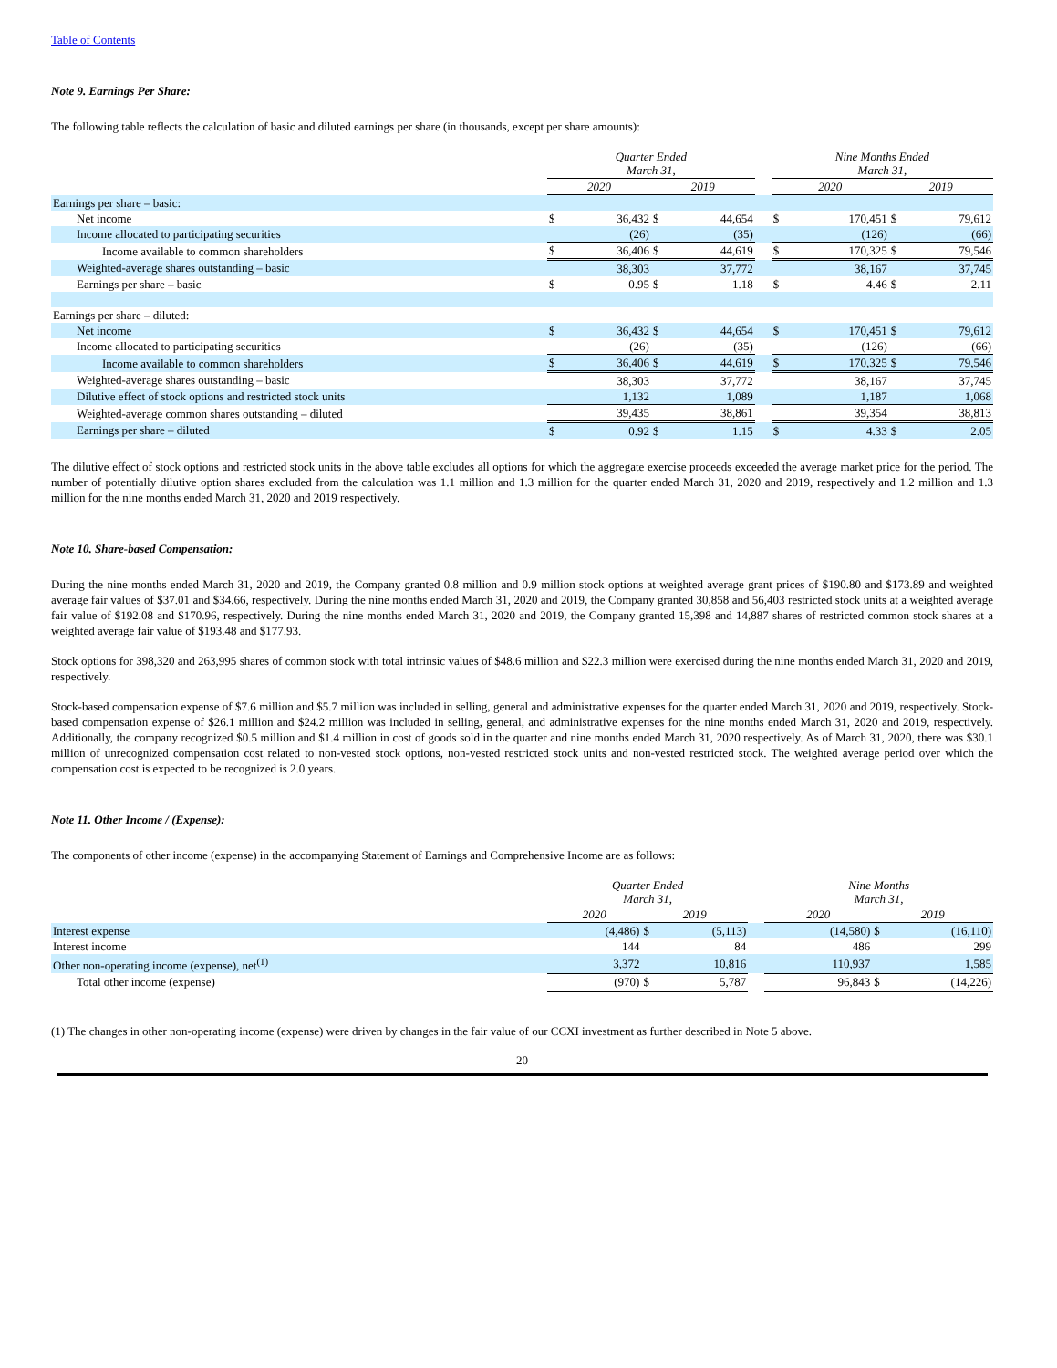Table of Contents
Note 9. Earnings Per Share:
The following table reflects the calculation of basic and diluted earnings per share (in thousands, except per share amounts):
| | Quarter Ended March 31, | | | | | Nine Months Ended March 31, | | | |
| | 2020 | | 2019 | | | 2020 | | 2019 | |
| Earnings per share – basic: | | | | | | | | | |
| Net income | $ | 36,432 | $ | 44,654 | | $ | 170,451 | $ | 79,612 |
| Income allocated to participating securities | | (26) | | (35) | | | (126) | | (66) |
| Income available to common shareholders | $ | 36,406 | $ | 44,619 | | $ | 170,325 | $ | 79,546 |
| Weighted-average shares outstanding – basic | | 38,303 | | 37,772 | | | 38,167 | | 37,745 |
| Earnings per share – basic | $ | 0.95 | $ | 1.18 | | $ | 4.46 | $ | 2.11 |
| Earnings per share – diluted: | | | | | | | | | |
| Net income | $ | 36,432 | $ | 44,654 | | $ | 170,451 | $ | 79,612 |
| Income allocated to participating securities | | (26) | | (35) | | | (126) | | (66) |
| Income available to common shareholders | $ | 36,406 | $ | 44,619 | | $ | 170,325 | $ | 79,546 |
| Weighted-average shares outstanding – basic | | 38,303 | | 37,772 | | | 38,167 | | 37,745 |
| Dilutive effect of stock options and restricted stock units | | 1,132 | | 1,089 | | | 1,187 | | 1,068 |
| Weighted-average common shares outstanding – diluted | | 39,435 | | 38,861 | | | 39,354 | | 38,813 |
| Earnings per share – diluted | $ | 0.92 | $ | 1.15 | | $ | 4.33 | $ | 2.05 |
The dilutive effect of stock options and restricted stock units in the above table excludes all options for which the aggregate exercise proceeds exceeded the average market price for the period. The number of potentially dilutive option shares excluded from the calculation was 1.1 million and 1.3 million for the quarter ended March 31, 2020 and 2019, respectively and 1.2 million and 1.3 million for the nine months ended March 31, 2020 and 2019 respectively.
Note 10. Share-based Compensation:
During the nine months ended March 31, 2020 and 2019, the Company granted 0.8 million and 0.9 million stock options at weighted average grant prices of $190.80 and $173.89 and weighted average fair values of $37.01 and $34.66, respectively. During the nine months ended March 31, 2020 and 2019, the Company granted 30,858 and 56,403 restricted stock units at a weighted average fair value of $192.08 and $170.96, respectively. During the nine months ended March 31, 2020 and 2019, the Company granted 15,398 and 14,887 shares of restricted common stock shares at a weighted average fair value of $193.48 and $177.93.
Stock options for 398,320 and 263,995 shares of common stock with total intrinsic values of $48.6 million and $22.3 million were exercised during the nine months ended March 31, 2020 and 2019, respectively.
Stock-based compensation expense of $7.6 million and $5.7 million was included in selling, general and administrative expenses for the quarter ended March 31, 2020 and 2019, respectively. Stock-based compensation expense of $26.1 million and $24.2 million was included in selling, general, and administrative expenses for the nine months ended March 31, 2020 and 2019, respectively. Additionally, the company recognized $0.5 million and $1.4 million in cost of goods sold in the quarter and nine months ended March 31, 2020 respectively. As of March 31, 2020, there was $30.1 million of unrecognized compensation cost related to non-vested stock options, non-vested restricted stock units and non-vested restricted stock. The weighted average period over which the compensation cost is expected to be recognized is 2.0 years.
Note 11. Other Income / (Expense):
The components of other income (expense) in the accompanying Statement of Earnings and Comprehensive Income are as follows:
| | Quarter Ended March 31, | | | | | Nine Months March 31, | | | |
| | 2020 | | 2019 | | | 2020 | | 2019 | |
| Interest expense | | (4,486) | $ | (5,113) | | | (14,580) | $ | (16,110) |
| Interest income | | 144 | | 84 | | | 486 | | 299 |
| Other non-operating income (expense), net<sup>(1)</sup> | | 3,372 | | 10,816 | | | 110,937 | | 1,585 |
| Total other income (expense) | | (970) | $ | 5,787 | | | 96,843 | $ | (14,226) |
(1) The changes in other non-operating income (expense) were driven by changes in the fair value of our CCXI investment as further described in Note 5 above.
20